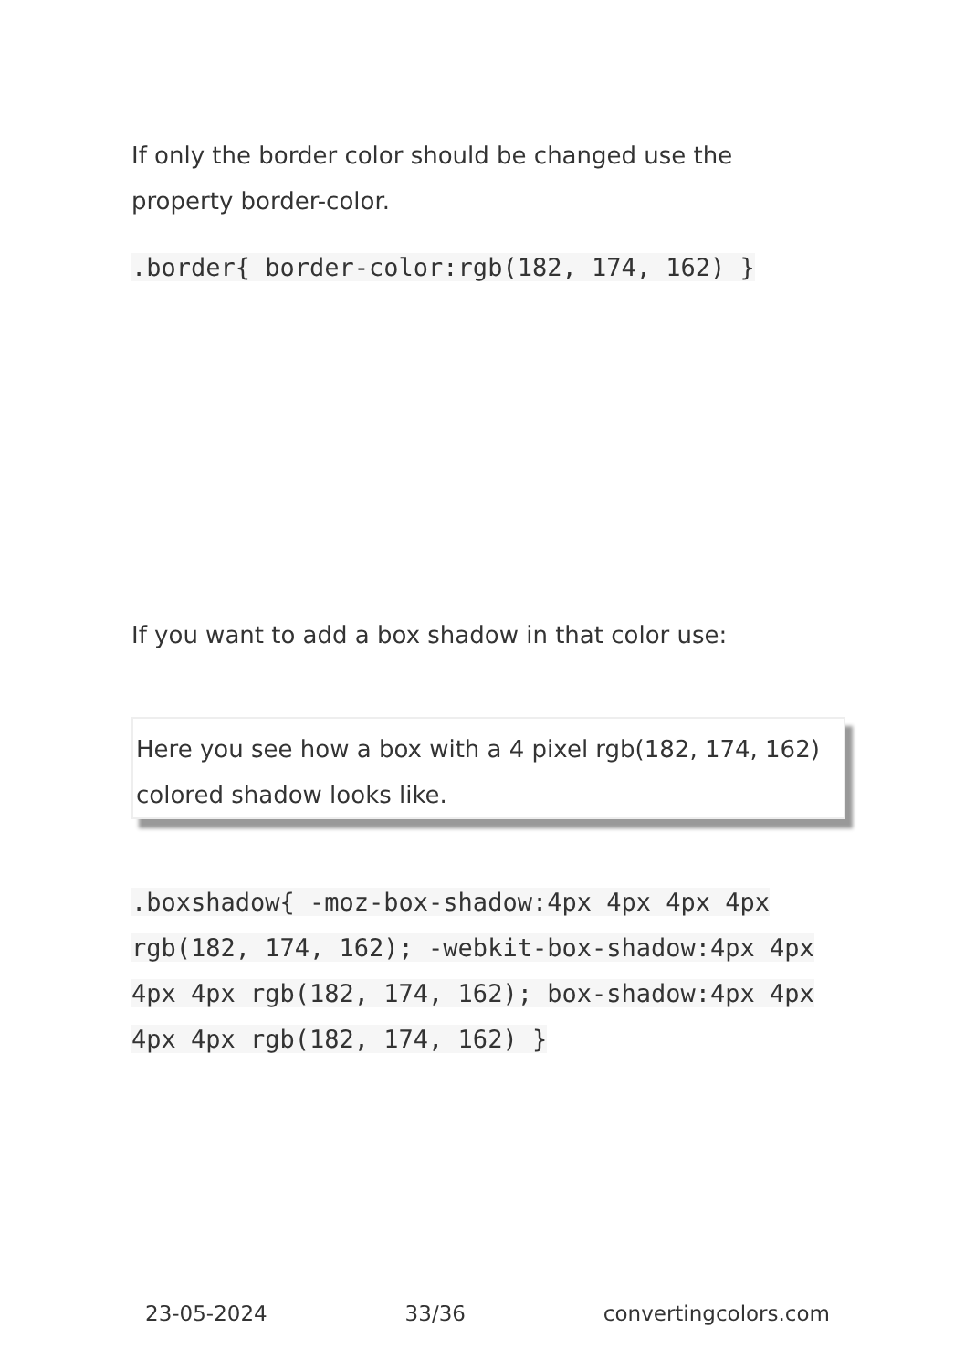If only the border color should be changed use the property border-color.
.border{ border-color:rgb(182, 174, 162) }
If you want to add a box shadow in that color use:
Here you see how a box with a 4 pixel rgb(182, 174, 162) colored shadow looks like.
.boxshadow{ -moz-box-shadow:4px 4px 4px 4px rgb(182, 174, 162); -webkit-box-shadow:4px 4px 4px 4px rgb(182, 174, 162); box-shadow:4px 4px 4px 4px rgb(182, 174, 162) }
23-05-2024 33/36 convertingcolors.com